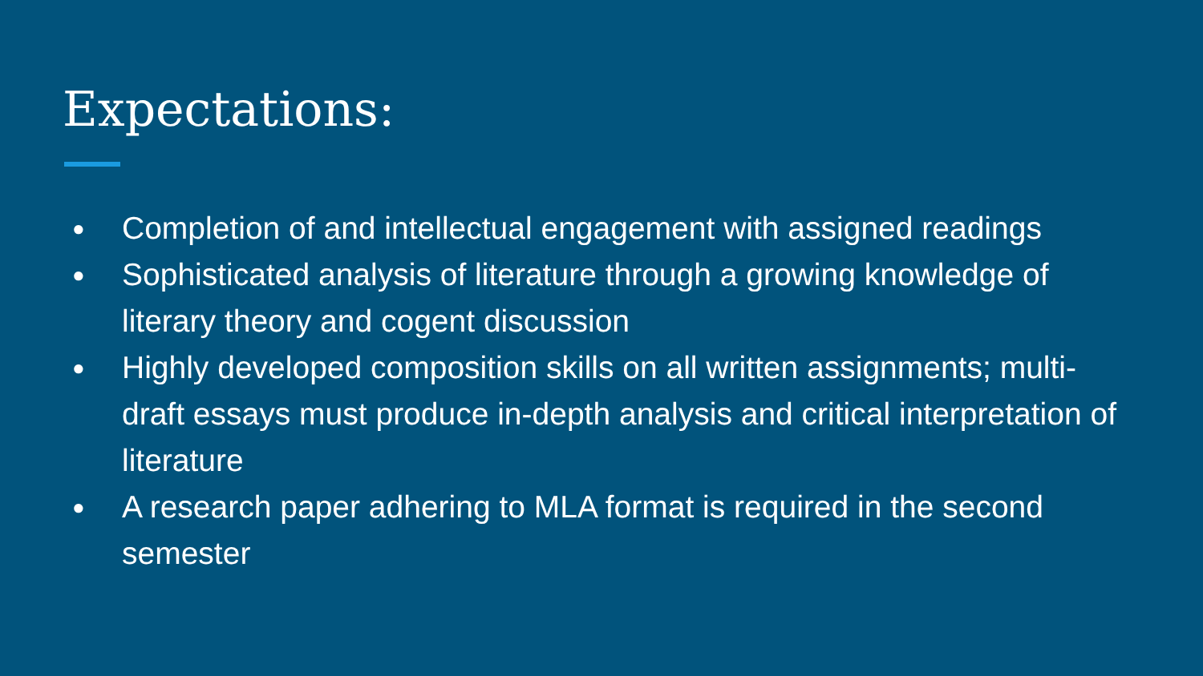Expectations:
● Completion of and intellectual engagement with assigned readings
● Sophisticated analysis of literature through a growing knowledge of literary theory and cogent discussion
● Highly developed composition skills on all written assignments; multi-draft essays must produce in-depth analysis and critical interpretation of literature
● A research paper adhering to MLA format is required in the second semester